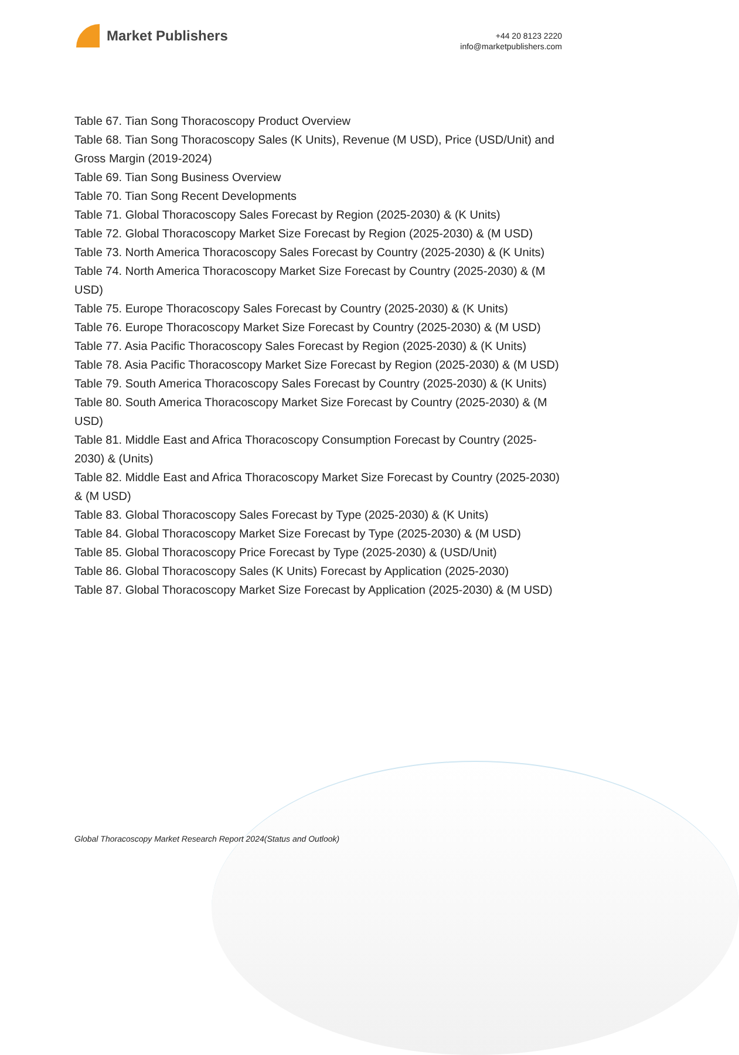Market Publishers
+44 20 8123 2220
info@marketpublishers.com
Table 67. Tian Song Thoracoscopy Product Overview
Table 68. Tian Song Thoracoscopy Sales (K Units), Revenue (M USD), Price (USD/Unit) and Gross Margin (2019-2024)
Table 69. Tian Song Business Overview
Table 70. Tian Song Recent Developments
Table 71. Global Thoracoscopy Sales Forecast by Region (2025-2030) & (K Units)
Table 72. Global Thoracoscopy Market Size Forecast by Region (2025-2030) & (M USD)
Table 73. North America Thoracoscopy Sales Forecast by Country (2025-2030) & (K Units)
Table 74. North America Thoracoscopy Market Size Forecast by Country (2025-2030) & (M USD)
Table 75. Europe Thoracoscopy Sales Forecast by Country (2025-2030) & (K Units)
Table 76. Europe Thoracoscopy Market Size Forecast by Country (2025-2030) & (M USD)
Table 77. Asia Pacific Thoracoscopy Sales Forecast by Region (2025-2030) & (K Units)
Table 78. Asia Pacific Thoracoscopy Market Size Forecast by Region (2025-2030) & (M USD)
Table 79. South America Thoracoscopy Sales Forecast by Country (2025-2030) & (K Units)
Table 80. South America Thoracoscopy Market Size Forecast by Country (2025-2030) & (M USD)
Table 81. Middle East and Africa Thoracoscopy Consumption Forecast by Country (2025-2030) & (Units)
Table 82. Middle East and Africa Thoracoscopy Market Size Forecast by Country (2025-2030) & (M USD)
Table 83. Global Thoracoscopy Sales Forecast by Type (2025-2030) & (K Units)
Table 84. Global Thoracoscopy Market Size Forecast by Type (2025-2030) & (M USD)
Table 85. Global Thoracoscopy Price Forecast by Type (2025-2030) & (USD/Unit)
Table 86. Global Thoracoscopy Sales (K Units) Forecast by Application (2025-2030)
Table 87. Global Thoracoscopy Market Size Forecast by Application (2025-2030) & (M USD)
Global Thoracoscopy Market Research Report 2024(Status and Outlook)